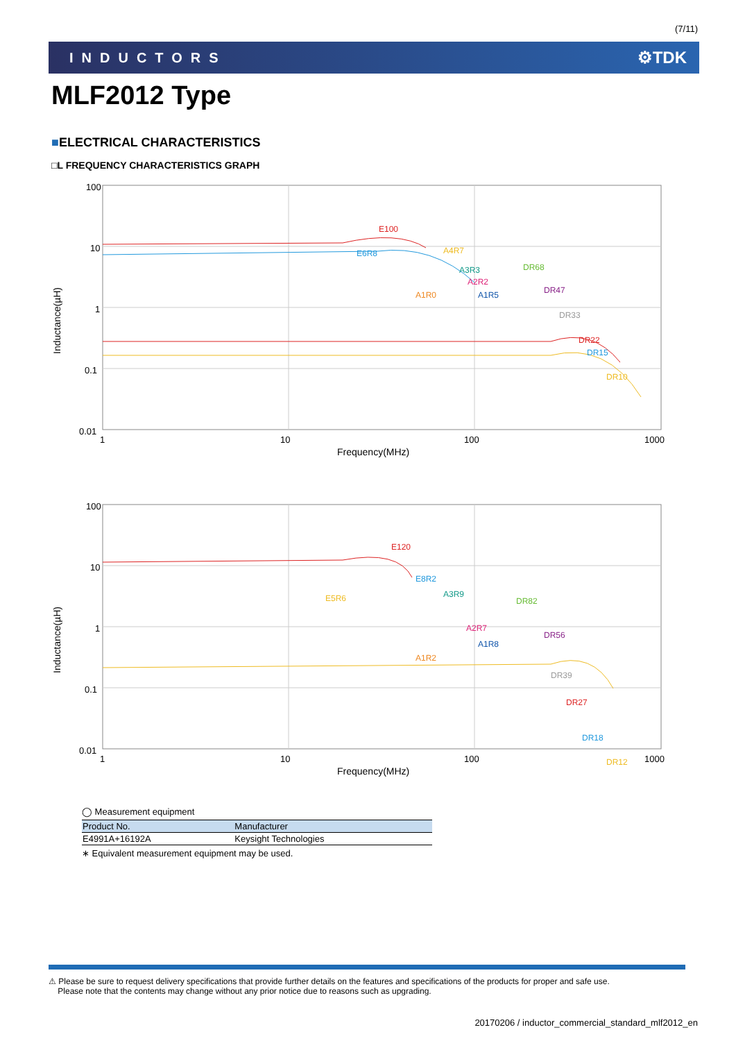(7/11)
INDUCTORS ⚙TDK
MLF2012 Type
■ELECTRICAL CHARACTERISTICS
□L FREQUENCY CHARACTERISTICS GRAPH
Inductance(µH)
100
10
1
0.1
0.01
E100
E6R8
A4R7
A3R3
A2R2
A1R0
A1R5
DR68
DR47
DR33
DR22
DR15
DR10
1
10
100
1000
Frequency(MHz)
Inductance(µH)
100
10
1
0.1
0.01
E120
E8R2
E5R6
A3R9
A2R7
A1R2
A1R8
DR82
DR56
DR39
DR27
DR18
DR12
1
10
100
1000
Frequency(MHz)
◯ Measurement equipment
| Product No. | Manufacturer |
| --- | --- |
| E4991A+16192A | Keysight Technologies |
∗ Equivalent measurement equipment may be used.
⚠ Please be sure to request delivery specifications that provide further details on the features and specifications of the products for proper and safe use.
Please note that the contents may change without any prior notice due to reasons such as upgrading.
20170206 / inductor_commercial_standard_mlf2012_en